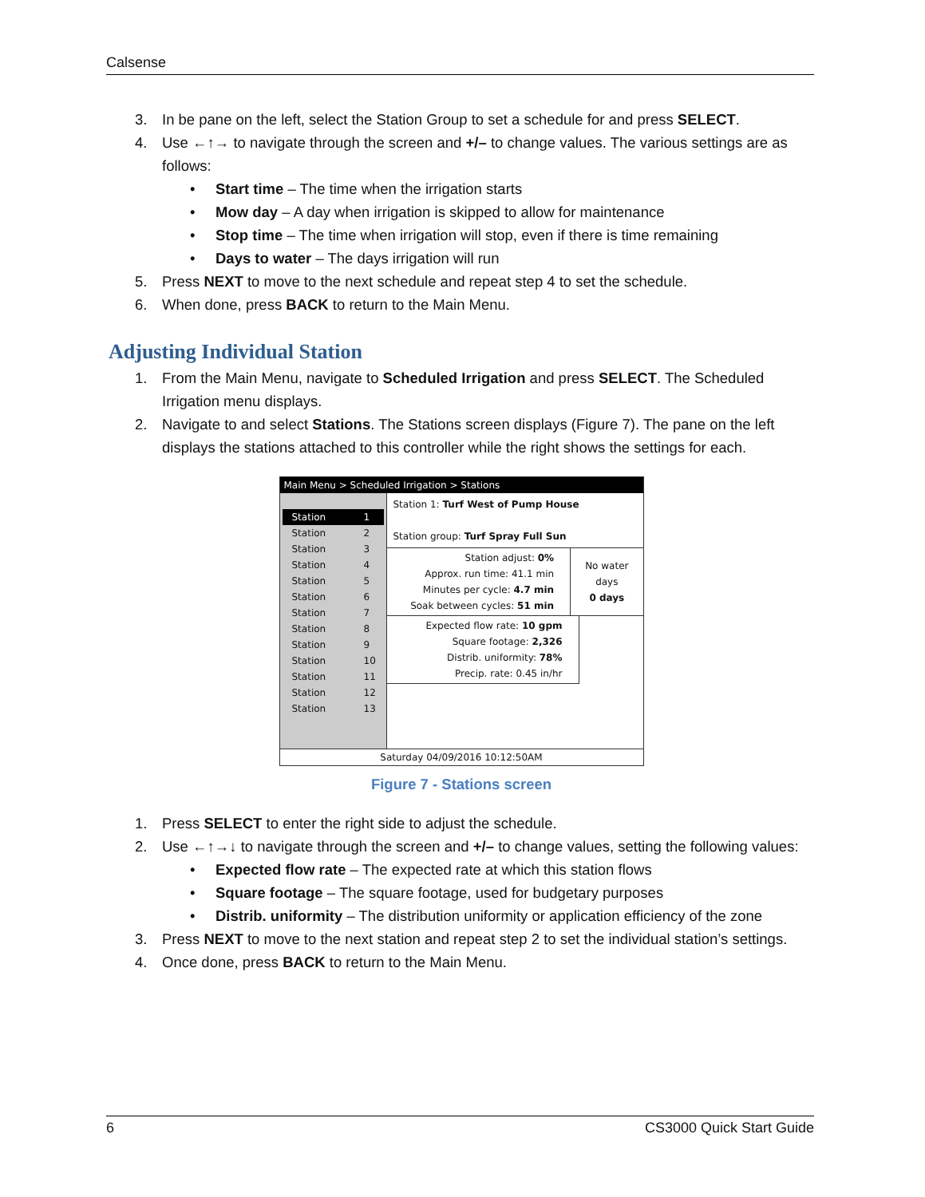Calsense
3. In be pane on the left, select the Station Group to set a schedule for and press SELECT.
4. Use ←↑→ to navigate through the screen and +/– to change values. The various settings are as follows:
• Start time – The time when the irrigation starts
• Mow day – A day when irrigation is skipped to allow for maintenance
• Stop time – The time when irrigation will stop, even if there is time remaining
• Days to water – The days irrigation will run
5. Press NEXT to move to the next schedule and repeat step 4 to set the schedule.
6. When done, press BACK to return to the Main Menu.
Adjusting Individual Station
1. From the Main Menu, navigate to Scheduled Irrigation and press SELECT. The Scheduled Irrigation menu displays.
2. Navigate to and select Stations. The Stations screen displays (Figure 7). The pane on the left displays the stations attached to this controller while the right shows the settings for each.
Main Menu > Scheduled Irrigation > Stations
Station 1
Station 2
Station 3
Station 4
Station 5
Station 6
Station 7
Station 8
Station 9
Station 10
Station 11
Station 12
Station 13
Station 1: Turf West of Pump House
Station group: Turf Spray Full Sun
Station adjust: 0%
Approx. run time: 41.1 min
Minutes per cycle: 4.7 min
Soak between cycles: 51 min
No water days
0 days
Expected flow rate: 10 gpm
Square footage: 2,326
Distrib. uniformity: 78%
Precip. rate: 0.45 in/hr
Saturday 04/09/2016 10:12:50AM
Figure 7 - Stations screen
1. Press SELECT to enter the right side to adjust the schedule.
2. Use ←↑→↓ to navigate through the screen and +/– to change values, setting the following values:
• Expected flow rate – The expected rate at which this station flows
• Square footage – The square footage, used for budgetary purposes
• Distrib. uniformity – The distribution uniformity or application efficiency of the zone
3. Press NEXT to move to the next station and repeat step 2 to set the individual station’s settings.
4. Once done, press BACK to return to the Main Menu.
6 CS3000 Quick Start Guide